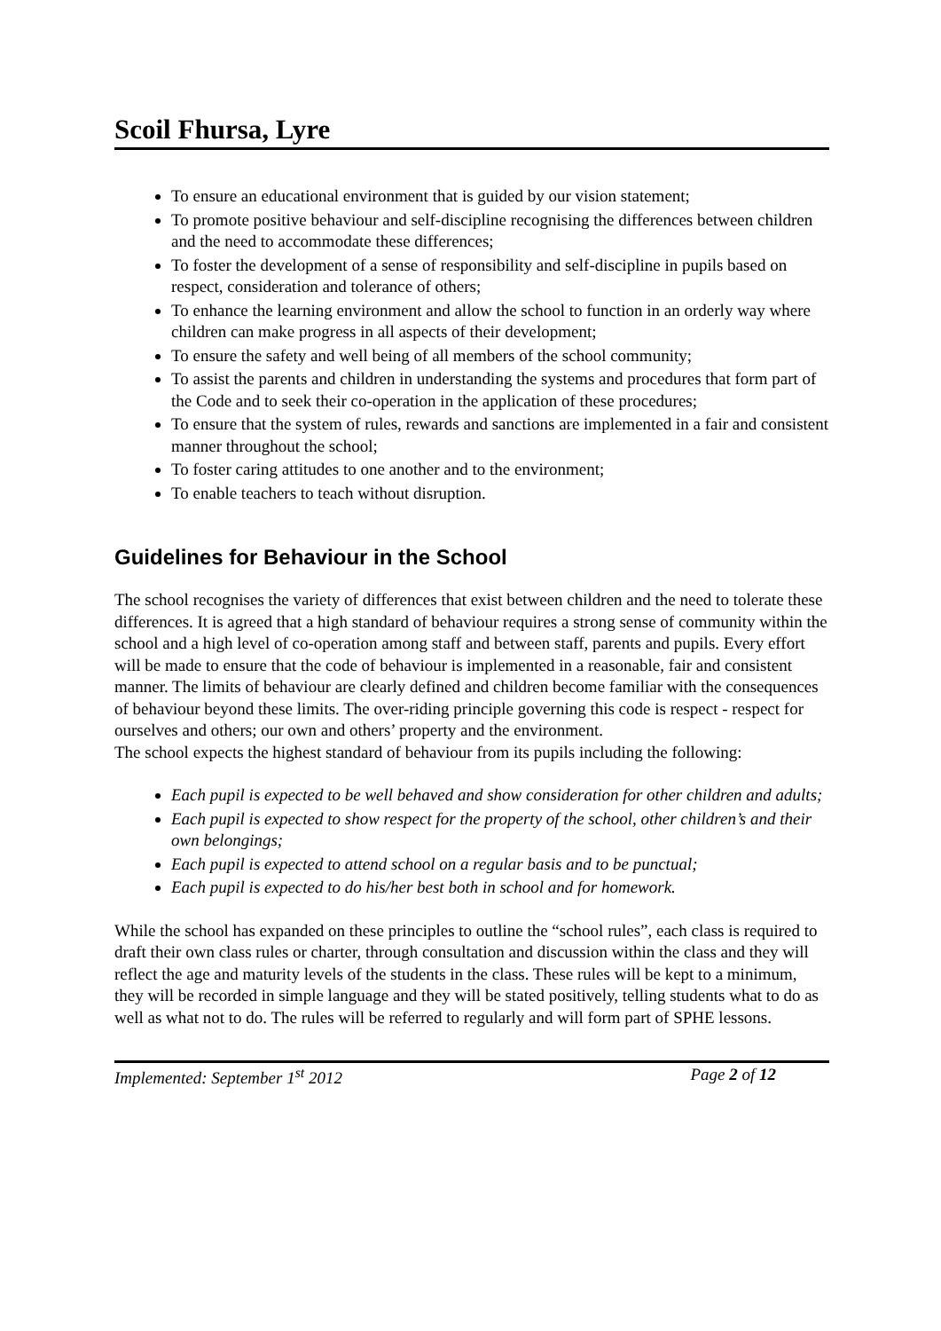Scoil Fhursa, Lyre
To ensure an educational environment that is guided by our vision statement;
To promote positive behaviour and self-discipline recognising the differences between children and the need to accommodate these differences;
To foster the development of a sense of responsibility and self-discipline in pupils based on respect, consideration and tolerance of others;
To enhance the learning environment and allow the school to function in an orderly way where children can make progress in all aspects of their development;
To ensure the safety and well being of all members of the school community;
To assist the parents and children in understanding the systems and procedures that form part of the Code and to seek their co-operation in the application of these procedures;
To ensure that the system of rules, rewards and sanctions are implemented in a fair and consistent manner throughout the school;
To foster caring attitudes to one another and to the environment;
To enable teachers to teach without disruption.
Guidelines for Behaviour in the School
The school recognises the variety of differences that exist between children and the need to tolerate these differences. It is agreed that a high standard of behaviour requires a strong sense of community within the school and a high level of co-operation among staff and between staff, parents and pupils. Every effort will be made to ensure that the code of behaviour is implemented in a reasonable, fair and consistent manner. The limits of behaviour are clearly defined and children become familiar with the consequences of behaviour beyond these limits. The over-riding principle governing this code is respect - respect for ourselves and others; our own and others’ property and the environment.
The school expects the highest standard of behaviour from its pupils including the following:
Each pupil is expected to be well behaved and show consideration for other children and adults;
Each pupil is expected to show respect for the property of the school, other children’s and their own belongings;
Each pupil is expected to attend school on a regular basis and to be punctual;
Each pupil is expected to do his/her best both in school and for homework.
While the school has expanded on these principles to outline the “school rules”, each class is required to draft their own class rules or charter, through consultation and discussion within the class and they will reflect the age and maturity levels of the students in the class. These rules will be kept to a minimum, they will be recorded in simple language and they will be stated positively, telling students what to do as well as what not to do. The rules will be referred to regularly and will form part of SPHE lessons.
Implemented: September 1<sup>st</sup> 2012 Page 2 of 12